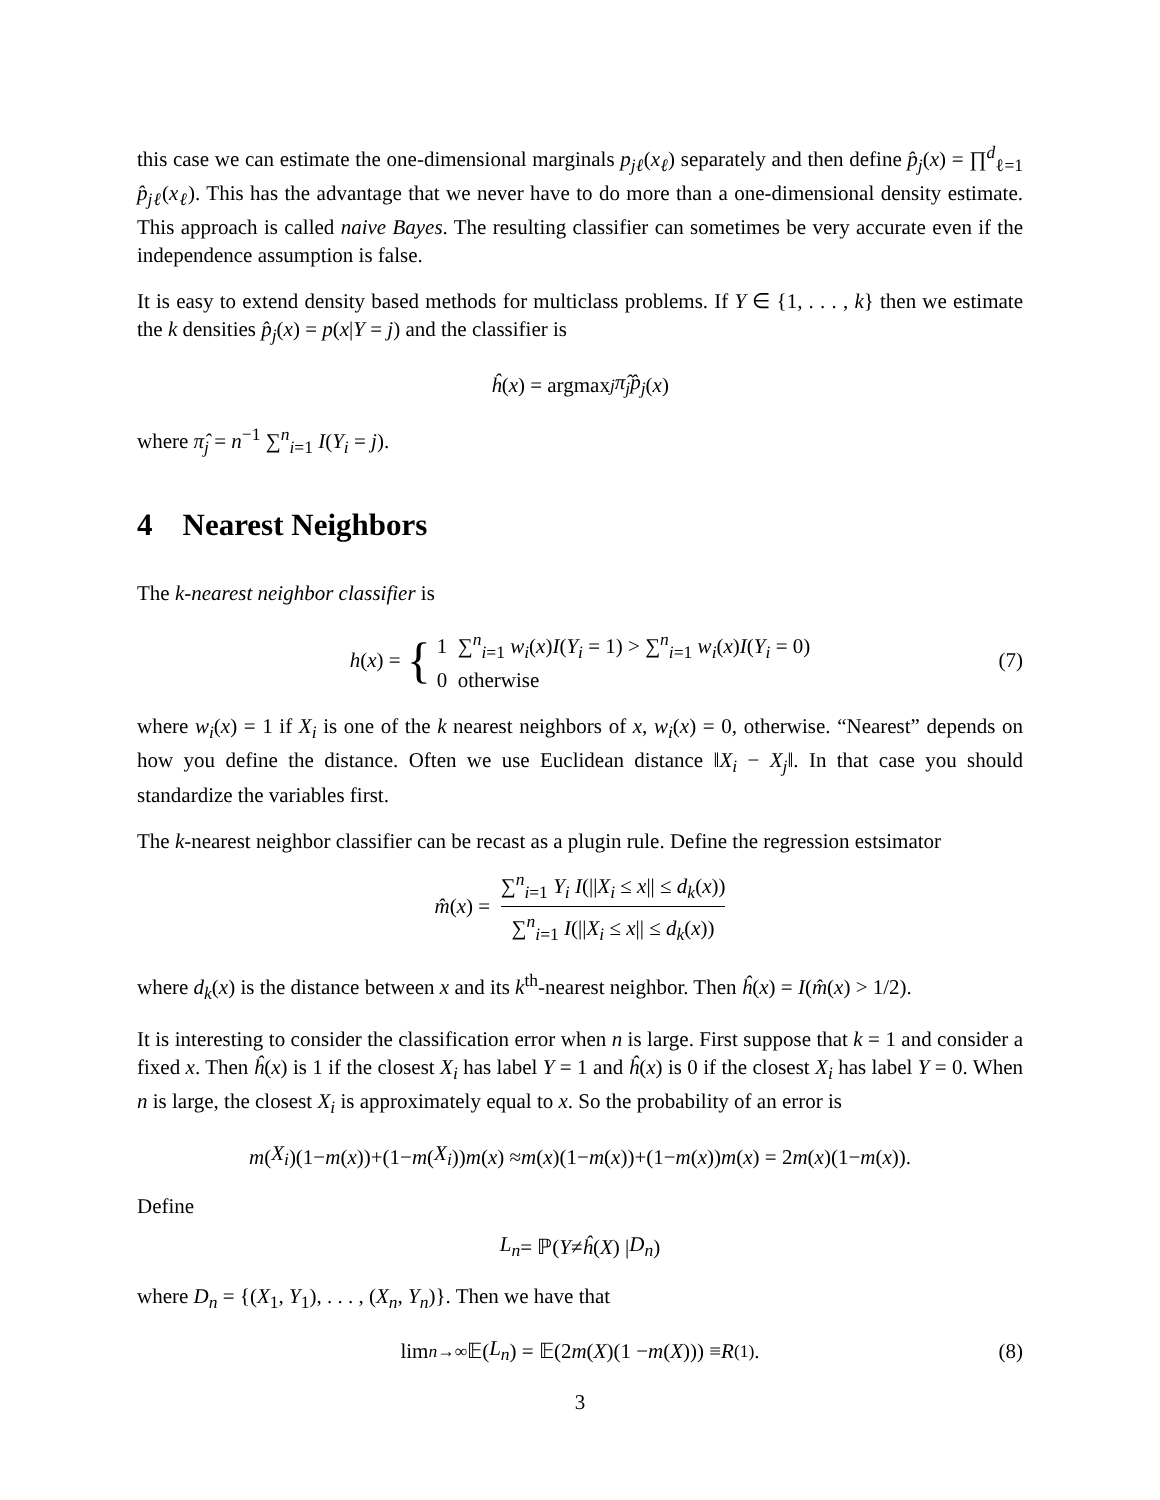this case we can estimate the one-dimensional marginals p<sub>jℓ</sub>(x<sub>ℓ</sub>) separately and then define p̂<sub>j</sub>(x) = ∏<sup>d</sup><sub>ℓ=1</sub> p̂<sub>jℓ</sub>(x<sub>ℓ</sub>). This has the advantage that we never have to do more than a one-dimensional density estimate. This approach is called naive Bayes. The resulting classifier can sometimes be very accurate even if the independence assumption is false.
It is easy to extend density based methods for multiclass problems. If Y ∈ {1, . . . , k} then we estimate the k densities p̂<sub>j</sub>(x) = p(x|Y = j) and the classifier is
ĥ (x) = argmax<sub>j</sub> π̂<sub>j</sub> p̂<sub>j</sub> (x)
where π̂<sub>j</sub> = n<sup>−1</sup> ∑<sup>n</sup><sub>i=1</sub> I(Y<sub>i</sub> = j).
4 Nearest Neighbors
The k-nearest neighbor classifier is
h (x) = { 1 ∑<sup>n</sup><sub>i=1</sub> w<sub>i</sub>(x)I(Y<sub>i</sub> = 1) > ∑<sup>n</sup><sub>i=1</sub> w<sub>i</sub>(x)I(Y<sub>i</sub> = 0)
0 otherwise (7)
where w<sub>i</sub>(x) = 1 if X<sub>i</sub> is one of the k nearest neighbors of x, w<sub>i</sub>(x) = 0, otherwise. “Nearest” depends on how you define the distance. Often we use Euclidean distance ‖X<sub>i</sub> − X<sub>j</sub>‖. In that case you should standardize the variables first.
The k-nearest neighbor classifier can be recast as a plugin rule. Define the regression estsimator
m̂ (x) = ∑<sup>n</sup><sub>i=1</sub> Y<sub>i</sub> I(||X<sub>i</sub> ≤ x|| ≤ d<sub>k</sub>(x)) ∑<sup>n</sup><sub>i=1</sub> I(||X<sub>i</sub> ≤ x|| ≤ d<sub>k</sub>(x))
where d<sub>k</sub>(x) is the distance between x and its k<sup>th</sup>-nearest neighbor. Then ĥ(x) = I(m̂(x) > 1/2).
It is interesting to consider the classification error when n is large. First suppose that k = 1 and consider a fixed x. Then ĥ(x) is 1 if the closest X<sub>i</sub> has label Y = 1 and ĥ(x) is 0 if the closest X<sub>i</sub> has label Y = 0. When n is large, the closest X<sub>i</sub> is approximately equal to x. So the probability of an error is
m (X<sub>i</sub>)(1− m (x))+(1− m (X<sub>i</sub>)) m (x) ≈ m (x)(1− m (x))+(1− m (x)) m (x) = 2 m (x)(1− m (x)).
Define
L<sub>n</sub> = ℙ(Y ≠ ĥ (X) | D<sub>n</sub>)
where D<sub>n</sub> = {(X<sub>1</sub>, Y<sub>1</sub>), . . . , (X<sub>n</sub>, Y<sub>n</sub>)}. Then we have that
lim<sub>n→∞</sub> 𝔼(L<sub>n</sub>) = 𝔼(2 m (X)(1 − m (X))) ≡ R<sub>(1)</sub>. (8)
3